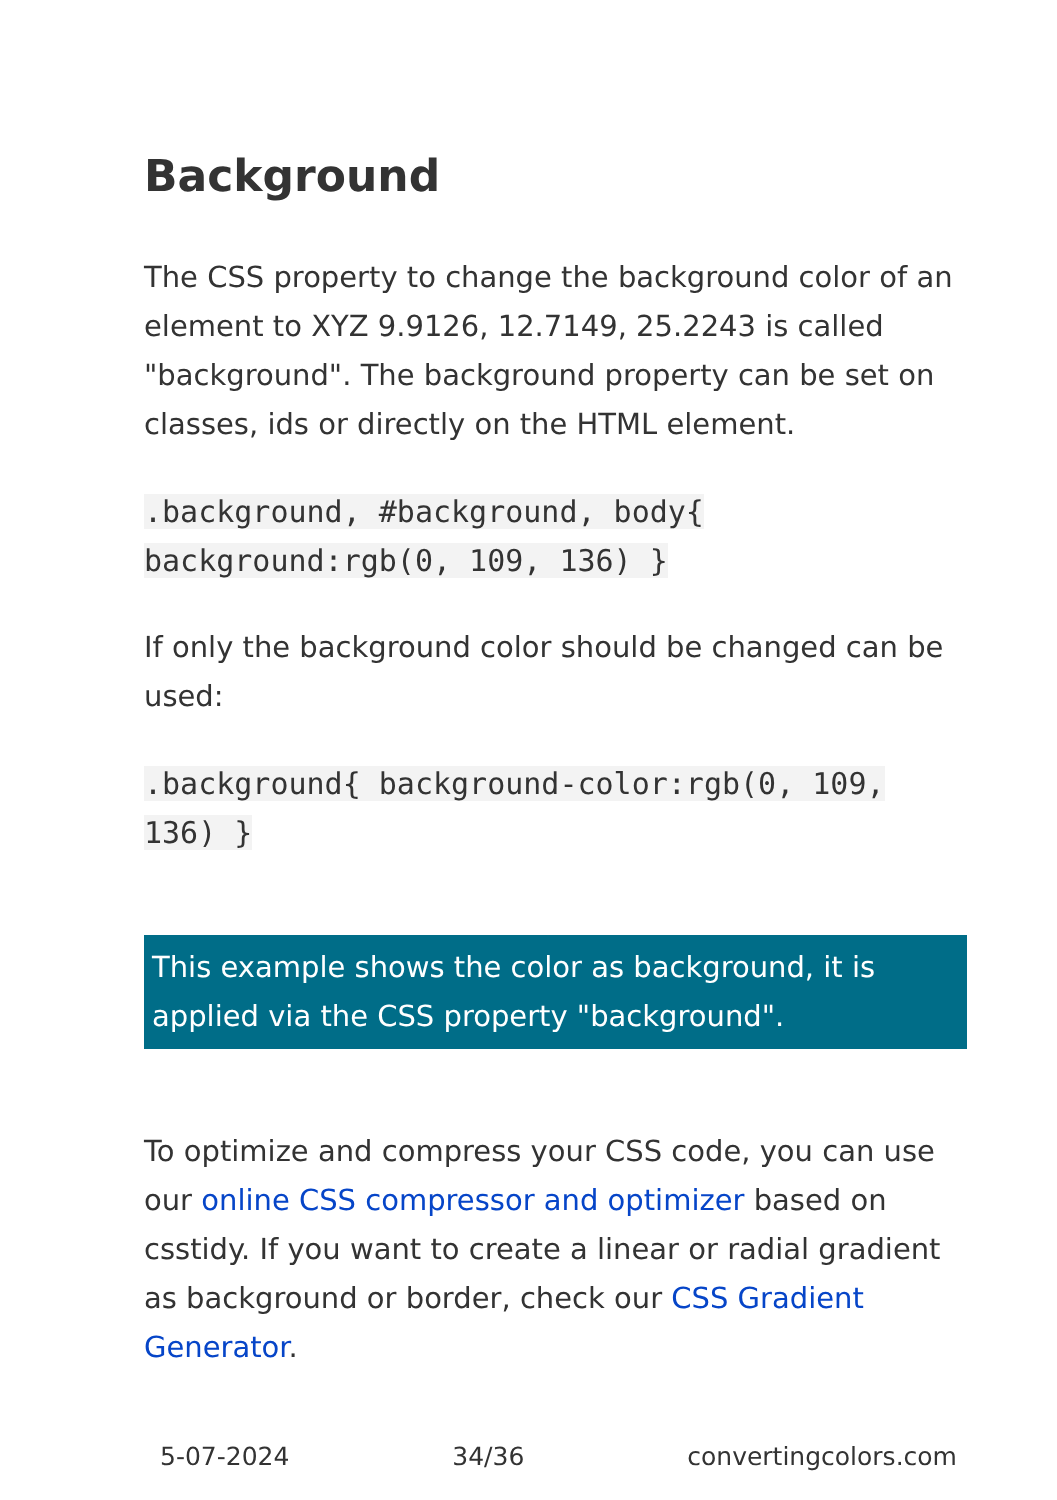Background
The CSS property to change the background color of an element to XYZ 9.9126, 12.7149, 25.2243 is called "background". The background property can be set on classes, ids or directly on the HTML element.
.background, #background, body{ background:rgb(0, 109, 136) }
If only the background color should be changed can be used:
.background{ background-color:rgb(0, 109, 136) }
This example shows the color as background, it is applied via the CSS property "background".
To optimize and compress your CSS code, you can use our online CSS compressor and optimizer based on csstidy. If you want to create a linear or radial gradient as background or border, check our CSS Gradient Generator.
5-07-2024 34/36 convertingcolors.com